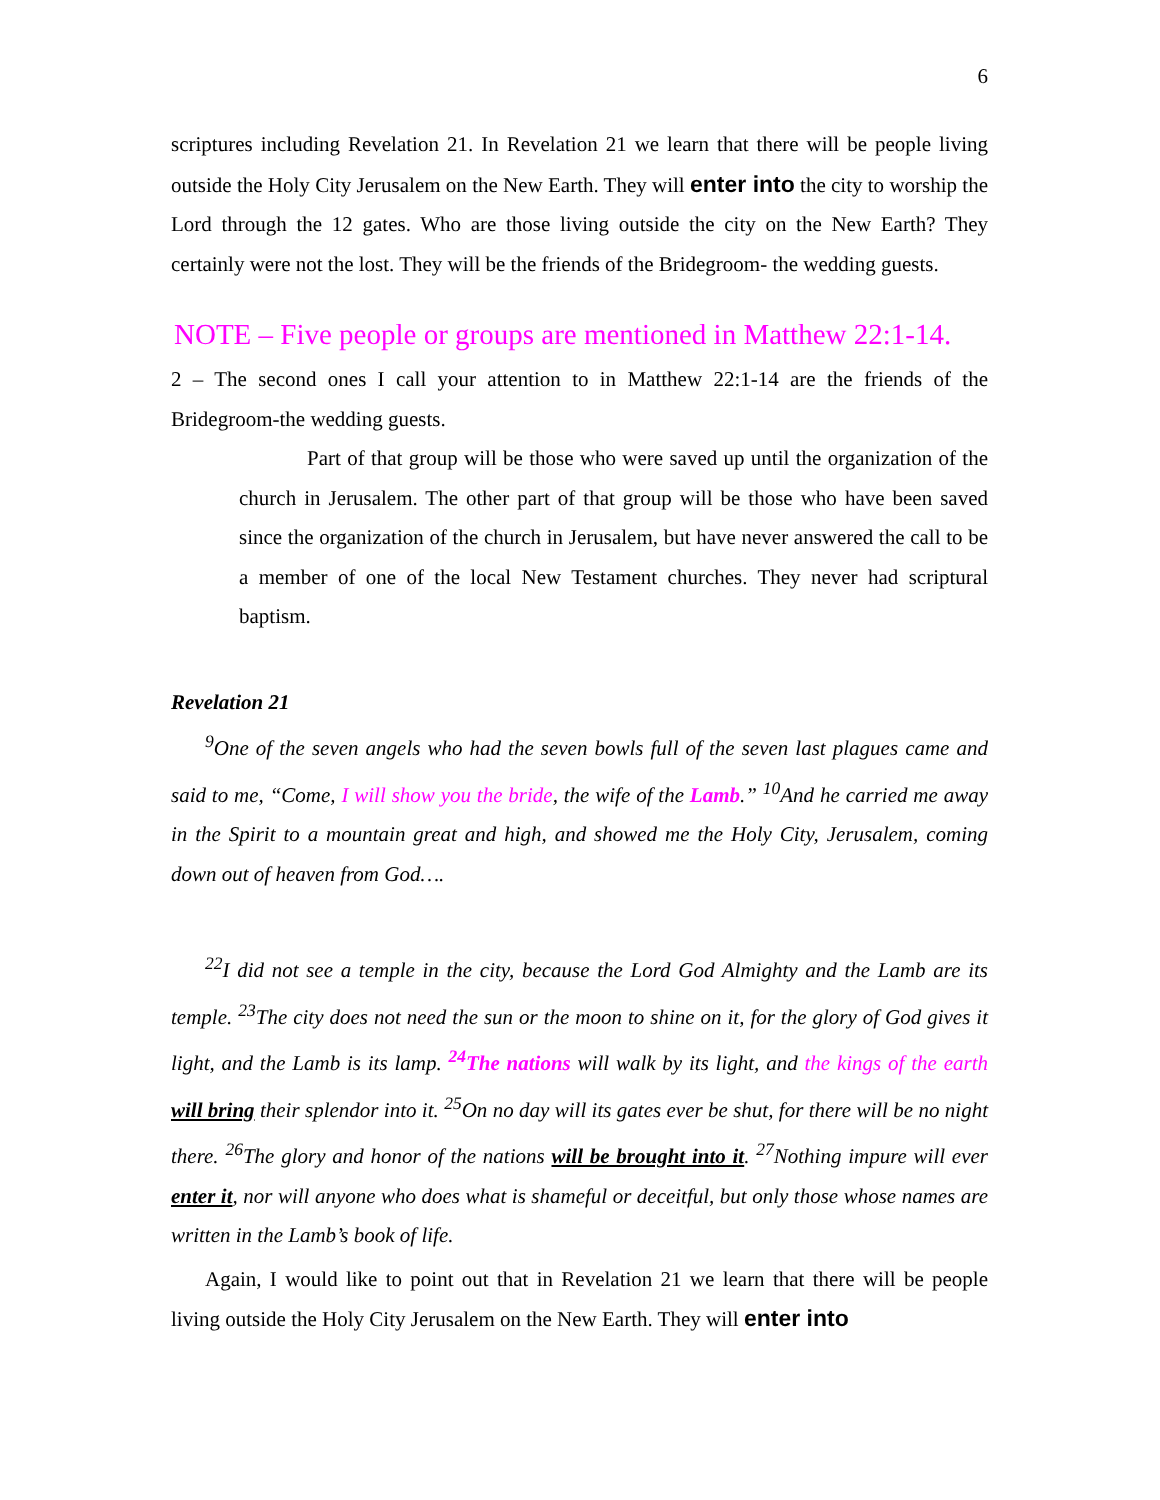6
scriptures including Revelation 21. In Revelation 21 we learn that there will be people living outside the Holy City Jerusalem on the New Earth. They will enter into the city to worship the Lord through the 12 gates. Who are those living outside the city on the New Earth? They certainly were not the lost. They will be the friends of the Bridegroom- the wedding guests.
NOTE – Five people or groups are mentioned in Matthew 22:1-14.
2 – The second ones I call your attention to in Matthew 22:1-14 are the friends of the Bridegroom-the wedding guests.
Part of that group will be those who were saved up until the organization of the church in Jerusalem. The other part of that group will be those who have been saved since the organization of the church in Jerusalem, but have never answered the call to be a member of one of the local New Testament churches. They never had scriptural baptism.
Revelation 21
<sup>9</sup> One of the seven angels who had the seven bowls full of the seven last plagues came and said to me, “Come, I will show you the bride, the wife of the Lamb.” <sup>10</sup>And he carried me away in the Spirit to a mountain great and high, and showed me the Holy City, Jerusalem, coming down out of heaven from God….
<sup>22</sup> I did not see a temple in the city, because the Lord God Almighty and the Lamb are its temple. <sup>23</sup>The city does not need the sun or the moon to shine on it, for the glory of God gives it light, and the Lamb is its lamp. <sup>24</sup>The nations will walk by its light, and the kings of the earth will bring their splendor into it. <sup>25</sup>On no day will its gates ever be shut, for there will be no night there. <sup>26</sup>The glory and honor of the nations will be brought into it. <sup>27</sup>Nothing impure will ever enter it, nor will anyone who does what is shameful or deceitful, but only those whose names are written in the Lamb’s book of life.
Again, I would like to point out that in Revelation 21 we learn that there will be people living outside the Holy City Jerusalem on the New Earth. They will enter into